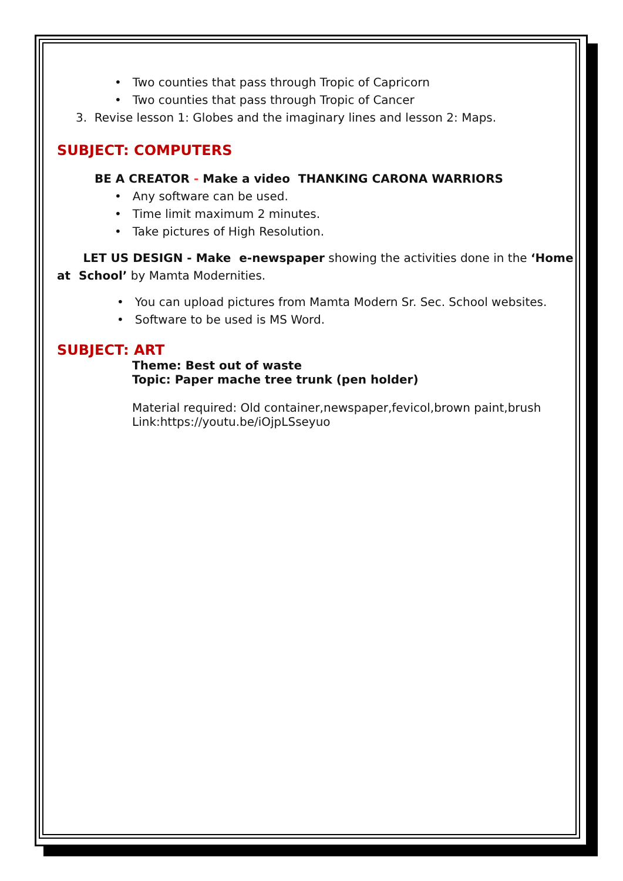• Two counties that pass through Tropic of Capricorn
• Two counties that pass through Tropic of Cancer
3. Revise lesson 1: Globes and the imaginary lines and lesson 2: Maps.
SUBJECT: COMPUTERS
BE A CREATOR - Make a video THANKING CARONA WARRIORS
• Any software can be used.
• Time limit maximum 2 minutes.
• Take pictures of High Resolution.
LET US DESIGN - Make e-newspaper showing the activities done in the ‘Home at School’ by Mamta Modernities.
• You can upload pictures from Mamta Modern Sr. Sec. School websites.
• Software to be used is MS Word.
SUBJECT: ART
Theme: Best out of waste
Topic: Paper mache tree trunk (pen holder)
Material required: Old container,newspaper,fevicol,brown paint,brush
Link:https://youtu.be/iOjpLSseyuo